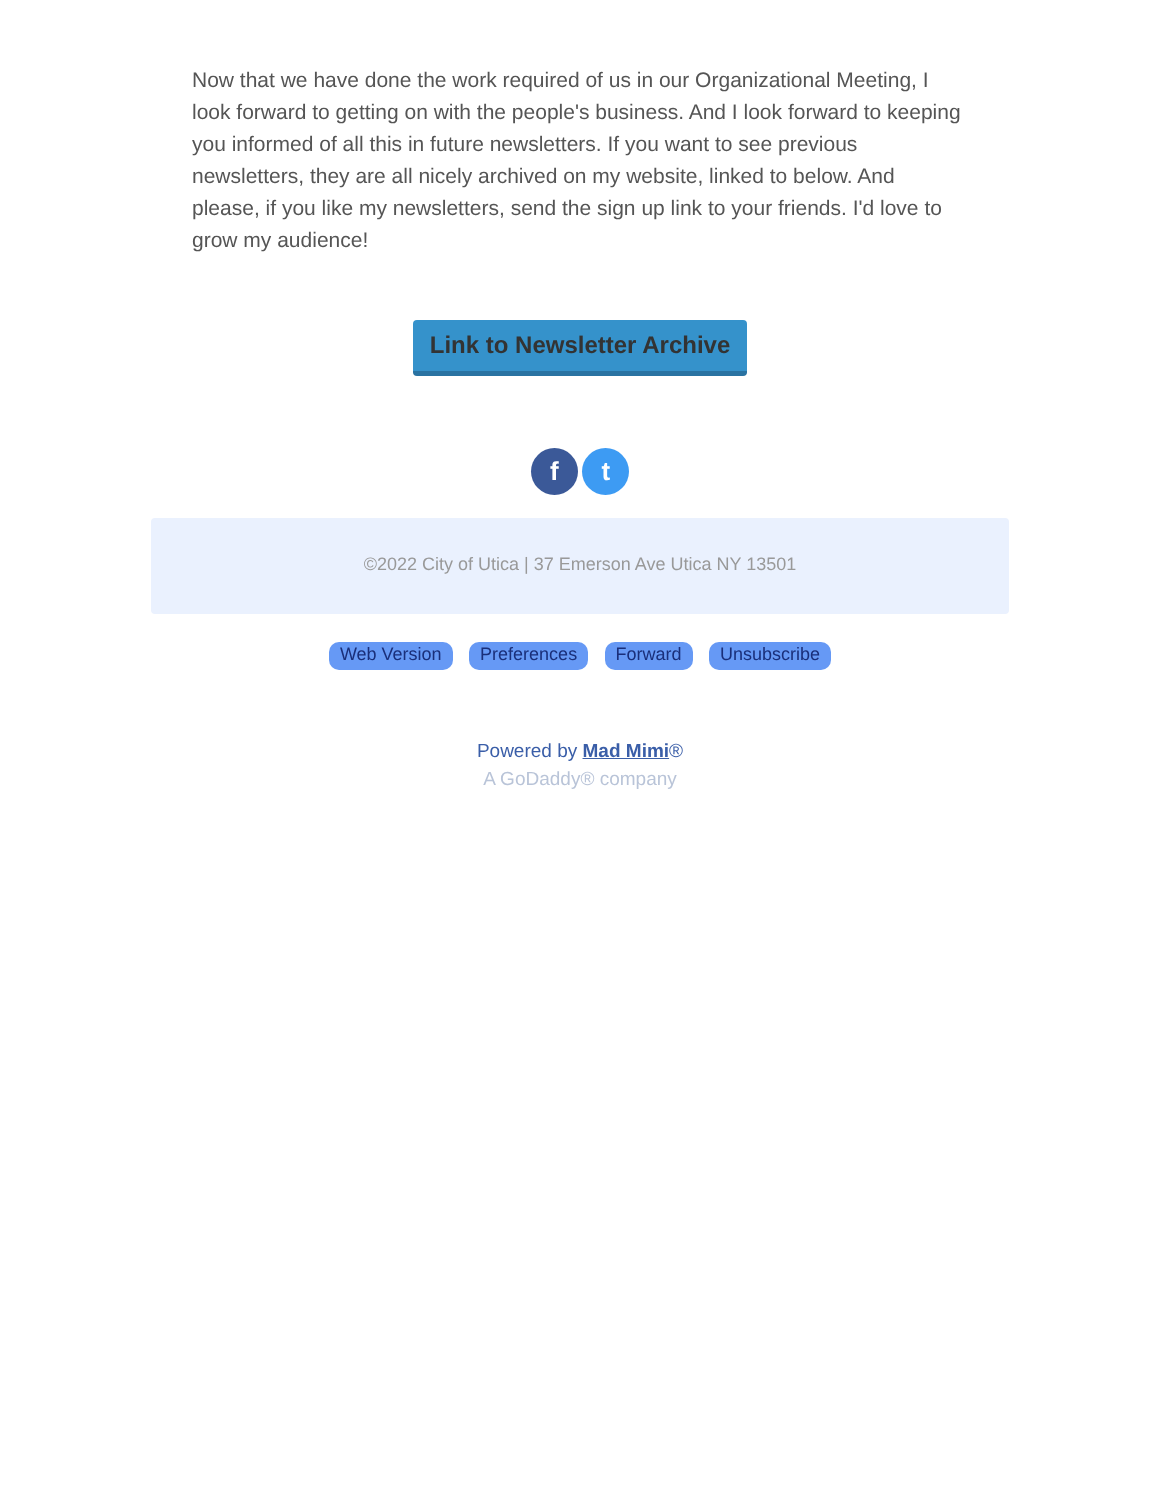Now that we have done the work required of us in our Organizational Meeting, I look forward to getting on with the people's business. And I look forward to keeping you informed of all this in future newsletters. If you want to see previous newsletters, they are all nicely archived on my website, linked to below. And please, if you like my newsletters, send the sign up link to your friends. I'd love to grow my audience!
Link to Newsletter Archive
f t
©2022 City of Utica | 37 Emerson Ave Utica NY 13501
Web Version Preferences Forward Unsubscribe
Powered by Mad Mimi®
A GoDaddy® company